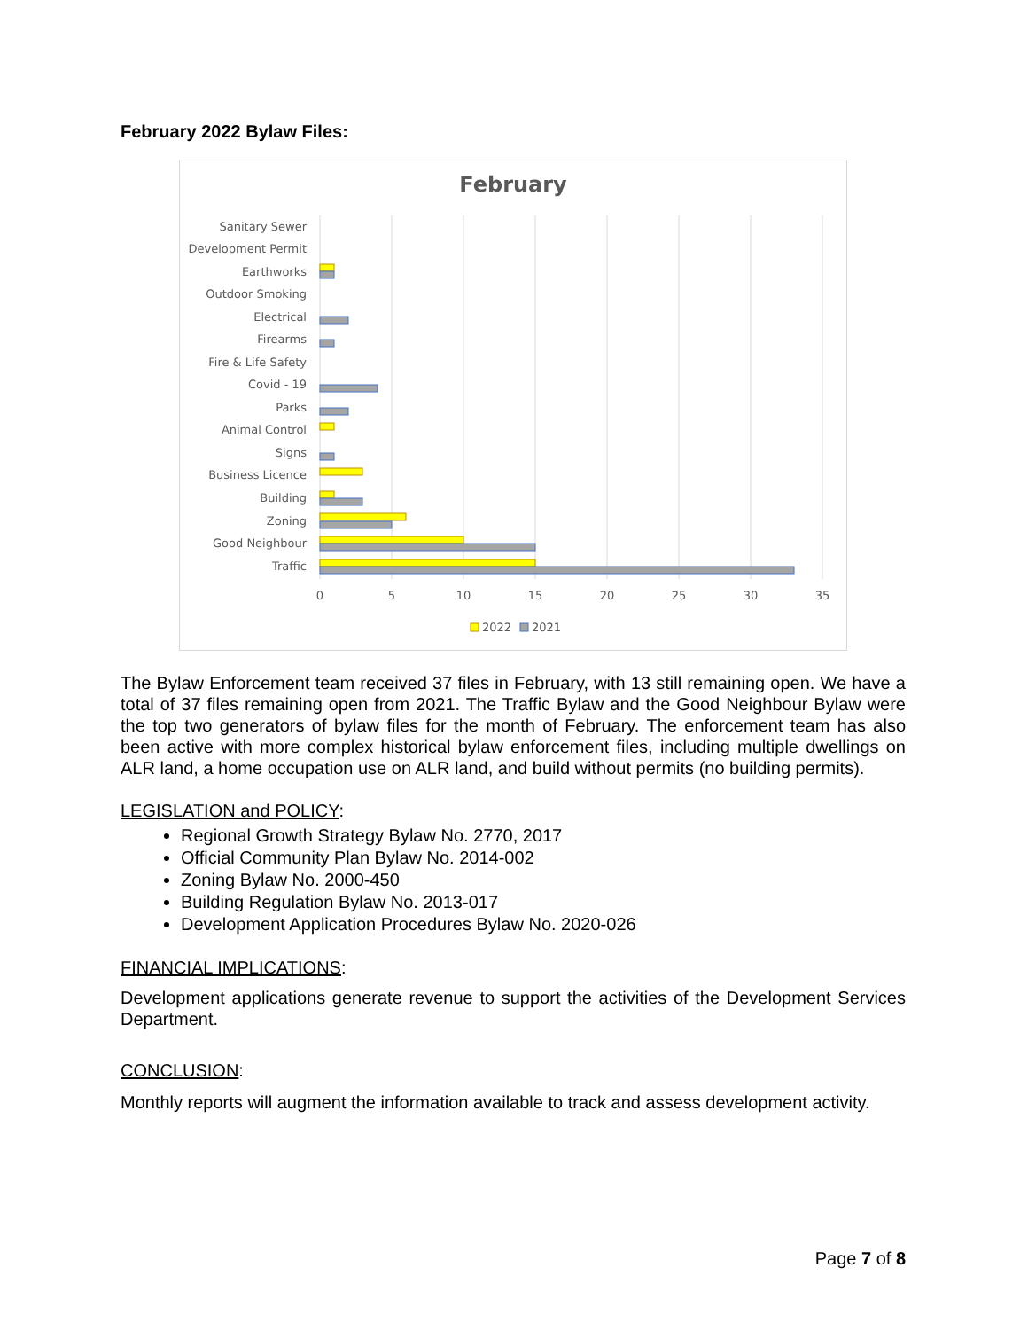February 2022 Bylaw Files:
February
Sanitary Sewer
Development Permit
Earthworks
Outdoor Smoking
Electrical
Firearms
Fire & Life Safety
Covid - 19
Parks
Animal Control
Signs
Business Licence
Building
Zoning
Good Neighbour
Traffic
0
5
10
15
20
25
30
35
2022
2021
The Bylaw Enforcement team received 37 files in February, with 13 still remaining open. We have a total of 37 files remaining open from 2021. The Traffic Bylaw and the Good Neighbour Bylaw were the top two generators of bylaw files for the month of February. The enforcement team has also been active with more complex historical bylaw enforcement files, including multiple dwellings on ALR land, a home occupation use on ALR land, and build without permits (no building permits).
LEGISLATION and POLICY:
Regional Growth Strategy Bylaw No. 2770, 2017
Official Community Plan Bylaw No. 2014-002
Zoning Bylaw No. 2000-450
Building Regulation Bylaw No. 2013-017
Development Application Procedures Bylaw No. 2020-026
FINANCIAL IMPLICATIONS:
Development applications generate revenue to support the activities of the Development Services Department.
CONCLUSION:
Monthly reports will augment the information available to track and assess development activity.
Page 7 of 8